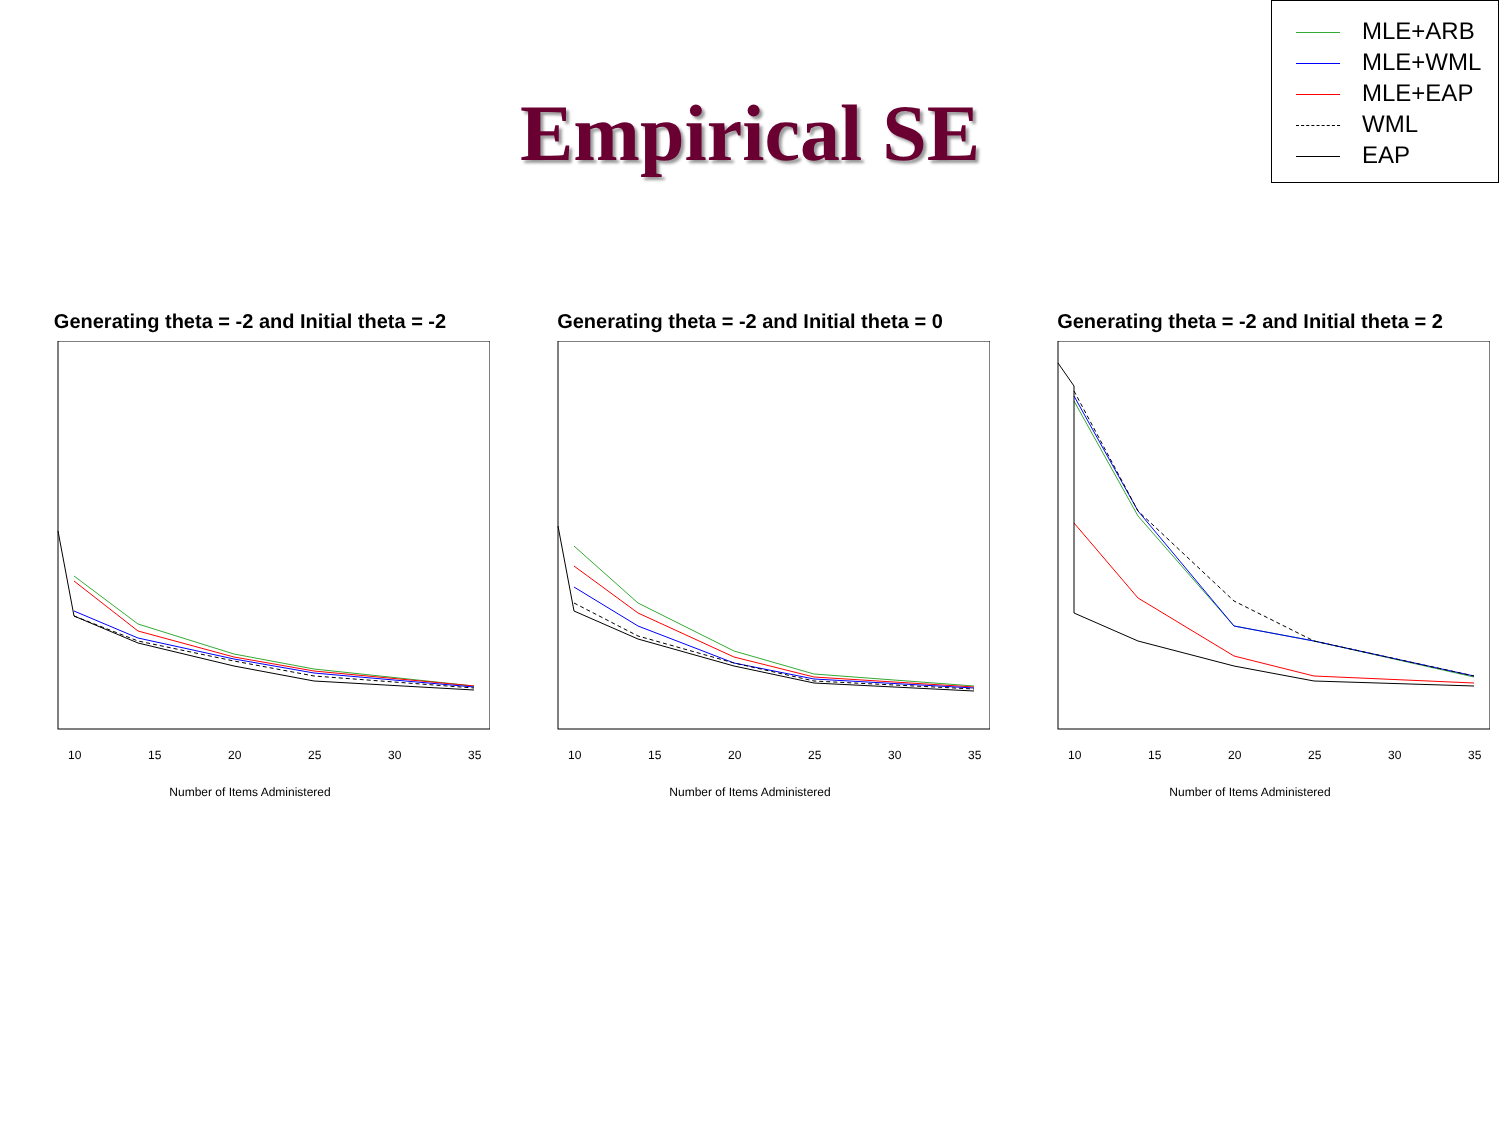MLE+ARB
MLE+WML
MLE+EAP
WML
EAP
Empirical SE
Generating theta = -2 and Initial theta = -2
10
15
20
25
30
35
Number of Items Administered
Generating theta = -2 and Initial theta = 0
10
15
20
25
30
35
Number of Items Administered
Generating theta = -2 and Initial theta = 2
10
15
20
25
30
35
Number of Items Administered